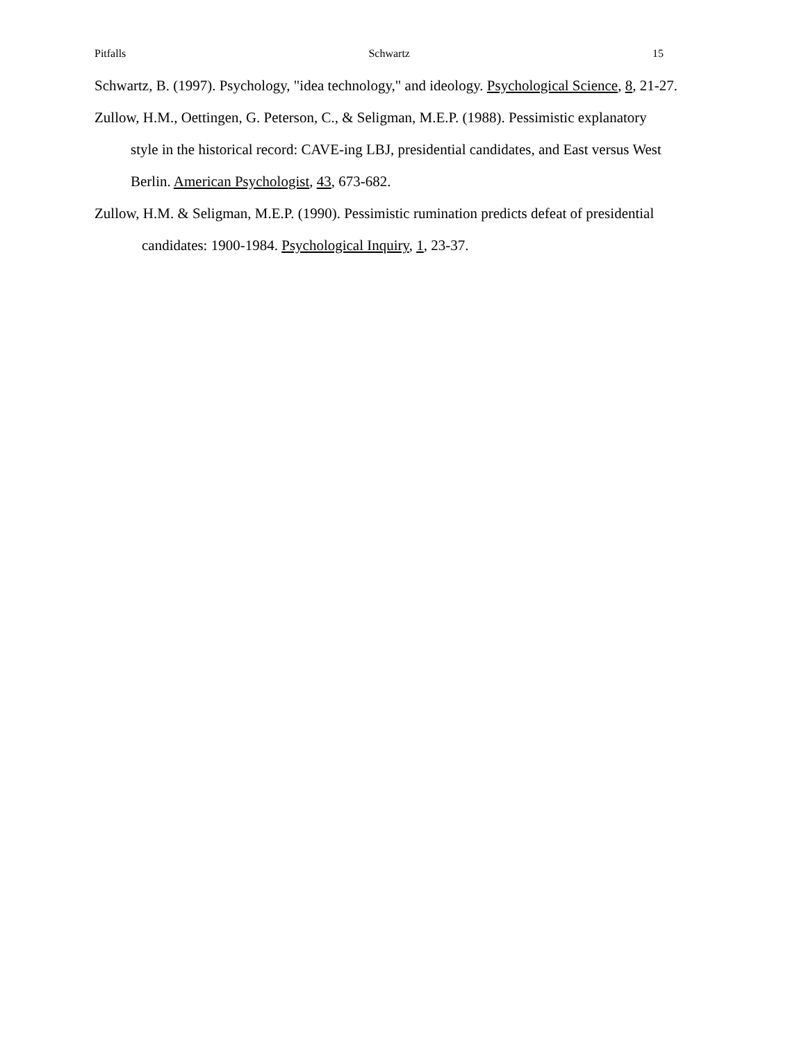Pitfalls Schwartz 15
Schwartz, B. (1997). Psychology, "idea technology," and ideology. Psychological Science, 8, 21-27.
Zullow, H.M., Oettingen, G. Peterson, C., & Seligman, M.E.P. (1988). Pessimistic explanatory style in the historical record: CAVE-ing LBJ, presidential candidates, and East versus West Berlin. American Psychologist, 43, 673-682.
Zullow, H.M. & Seligman, M.E.P. (1990). Pessimistic rumination predicts defeat of presidential candidates: 1900-1984. Psychological Inquiry, 1, 23-37.